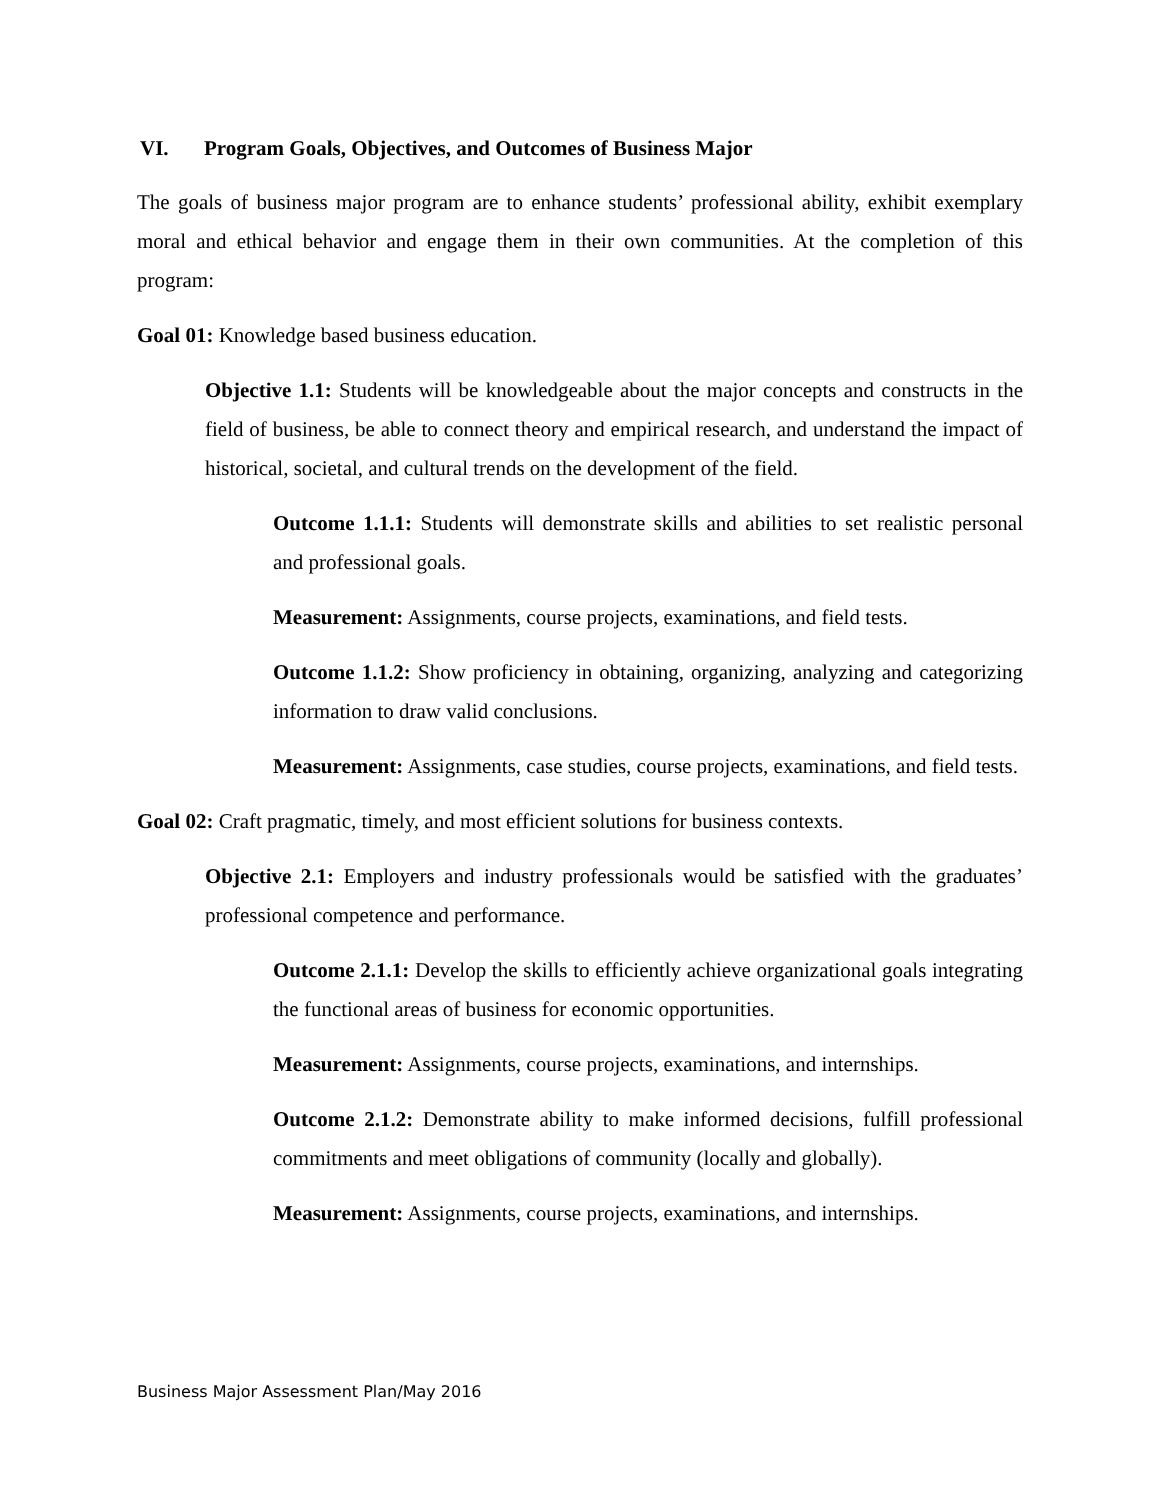VI. Program Goals, Objectives, and Outcomes of Business Major
The goals of business major program are to enhance students’ professional ability, exhibit exemplary moral and ethical behavior and engage them in their own communities. At the completion of this program:
Goal 01: Knowledge based business education.
Objective 1.1: Students will be knowledgeable about the major concepts and constructs in the field of business, be able to connect theory and empirical research, and understand the impact of historical, societal, and cultural trends on the development of the field.
Outcome 1.1.1: Students will demonstrate skills and abilities to set realistic personal and professional goals.
Measurement: Assignments, course projects, examinations, and field tests.
Outcome 1.1.2: Show proficiency in obtaining, organizing, analyzing and categorizing information to draw valid conclusions.
Measurement: Assignments, case studies, course projects, examinations, and field tests.
Goal 02: Craft pragmatic, timely, and most efficient solutions for business contexts.
Objective 2.1: Employers and industry professionals would be satisfied with the graduates’ professional competence and performance.
Outcome 2.1.1: Develop the skills to efficiently achieve organizational goals integrating the functional areas of business for economic opportunities.
Measurement: Assignments, course projects, examinations, and internships.
Outcome 2.1.2: Demonstrate ability to make informed decisions, fulfill professional commitments and meet obligations of community (locally and globally).
Measurement: Assignments, course projects, examinations, and internships.
Business Major Assessment Plan/May 2016